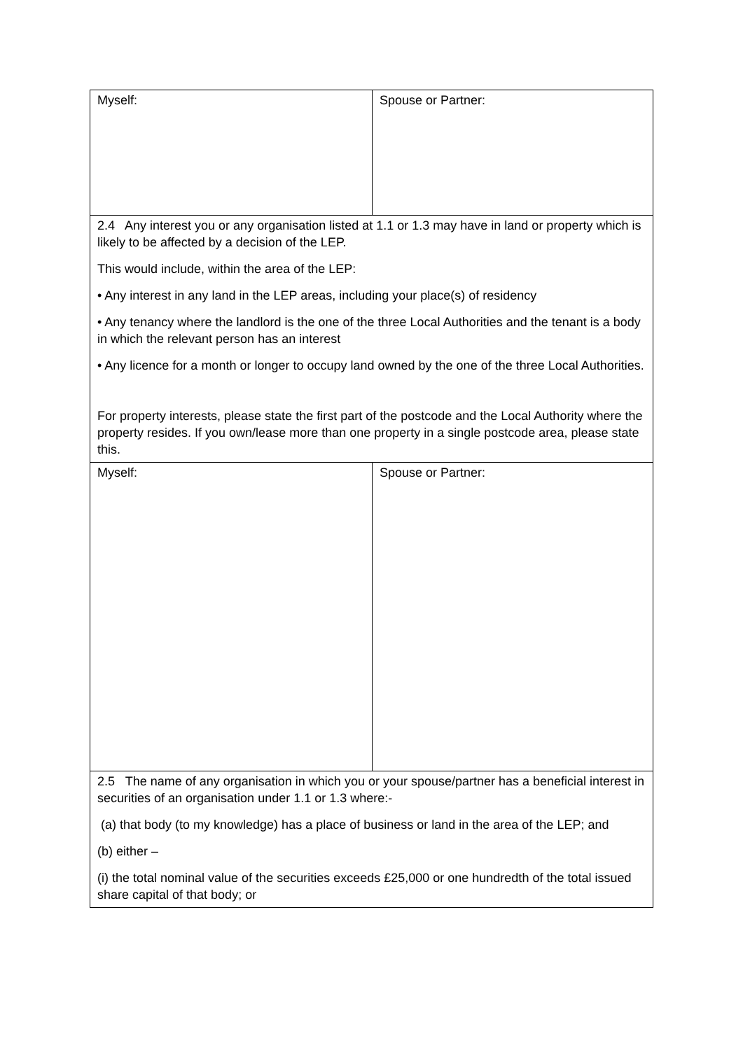| Myself: | Spouse or Partner: |
| 2.4 Any interest you or any organisation listed at 1.1 or 1.3 may have in land or property which is likely to be affected by a decision of the LEP. This would include, within the area of the LEP: • Any interest in any land in the LEP areas, including your place(s) of residency • Any tenancy where the landlord is the one of the three Local Authorities and the tenant is a body in which the relevant person has an interest • Any licence for a month or longer to occupy land owned by the one of the three Local Authorities. For property interests, please state the first part of the postcode and the Local Authority where the property resides. If you own/lease more than one property in a single postcode area, please state this. | |
| Myself: | Spouse or Partner: |
| 2.5 The name of any organisation in which you or your spouse/partner has a beneficial interest in securities of an organisation under 1.1 or 1.3 where:- (a) that body (to my knowledge) has a place of business or land in the area of the LEP; and (b) either – (i) the total nominal value of the securities exceeds £25,000 or one hundredth of the total issued share capital of that body; or | |